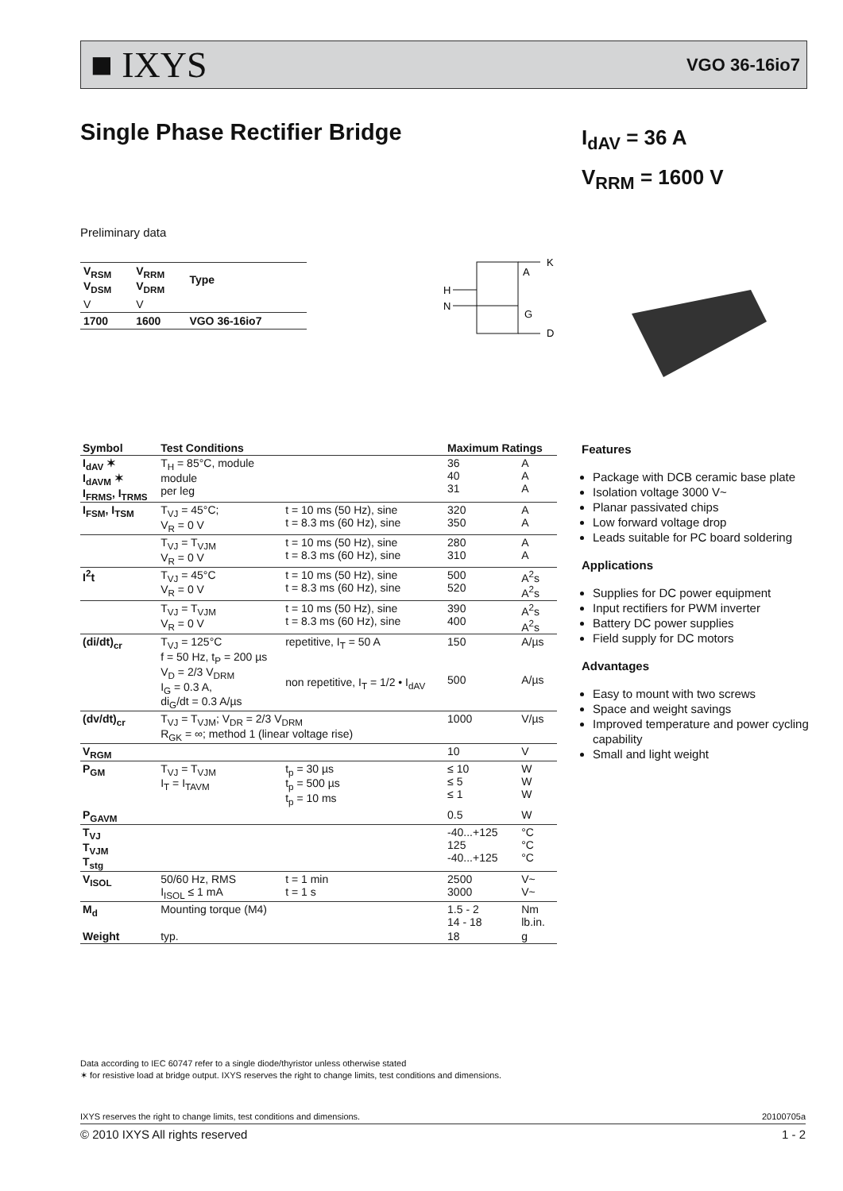■ IXYS VGO 36-16io7
Single Phase Rectifier Bridge
I<sub>dAV</sub> = 36 A
V<sub>RRM</sub> = 1600 V
Preliminary data
| V<sub>RSM</sub> V<sub>DSM</sub> | V<sub>RRM</sub> V<sub>DRM</sub> | Type |
| V | V | |
| 1700 | 1600 | VGO 36-16io7 |
H
N
K
A
G
D
| Symbol | Test Conditions | | Maximum Ratings | |
| --- | --- | --- | --- | --- |
| I<sub>dAV</sub> ✶ I<sub>dAVM</sub> ✶ I<sub>FRMS</sub>, I<sub>TRMS</sub> | T<sub>H</sub> = 85°C, module module per leg | | 36 40 31 | A A A |
| I<sub>FSM</sub>, I<sub>TSM</sub> | T<sub>VJ</sub> = 45°C; V<sub>R</sub> = 0 V | t = 10 ms (50 Hz), sine t = 8.3 ms (60 Hz), sine | 320 350 | A A |
| | T<sub>VJ</sub> = T<sub>VJM</sub> V<sub>R</sub> = 0 V | t = 10 ms (50 Hz), sine t = 8.3 ms (60 Hz), sine | 280 310 | A A |
| I<sup>2</sup>t | T<sub>VJ</sub> = 45°C V<sub>R</sub> = 0 V | t = 10 ms (50 Hz), sine t = 8.3 ms (60 Hz), sine | 500 520 | A<sup>2</sup>s A<sup>2</sup>s |
| | T<sub>VJ</sub> = T<sub>VJM</sub> V<sub>R</sub> = 0 V | t = 10 ms (50 Hz), sine t = 8.3 ms (60 Hz), sine | 390 400 | A<sup>2</sup>s A<sup>2</sup>s |
| (di/dt)<sub>cr</sub> | T<sub>VJ</sub> = 125°C f = 50 Hz, t<sub>P</sub> = 200 µs V<sub>D</sub> = 2/3 V<sub>DRM</sub> I<sub>G</sub> = 0.3 A, di<sub>G</sub>/dt = 0.3 A/µs | repetitive, I<sub>T</sub> = 50 A non repetitive, I<sub>T</sub> = 1/2 • I<sub>dAV</sub> | 150 500 | A/µs A/µs |
| (dv/dt)<sub>cr</sub> | T<sub>VJ</sub> = T<sub>VJM</sub>; V<sub>DR</sub> = 2/3 V<sub>DRM</sub> R<sub>GK</sub> = ∞; method 1 (linear voltage rise) | | 1000 | V/µs |
| V<sub>RGM</sub> | | | 10 | V |
| P<sub>GM</sub> | T<sub>VJ</sub> = T<sub>VJM</sub> I<sub>T</sub> = I<sub>TAVM</sub> | t<sub>p</sub> = 30 µs t<sub>p</sub> = 500 µs t<sub>p</sub> = 10 ms | ≤ 10 ≤ 5 ≤ 1 | W W W |
| P<sub>GAVM</sub> | | | 0.5 | W |
| T<sub>VJ</sub> T<sub>VJM</sub> T<sub>stg</sub> | | | -40...+125 125 -40...+125 | °C °C °C |
| V<sub>ISOL</sub> | 50/60 Hz, RMS I<sub>ISOL</sub> ≤ 1 mA | t = 1 min t = 1 s | 2500 3000 | V~ V~ |
| M<sub>d</sub> | Mounting torque (M4) | | 1.5 - 2 14 - 18 | Nm lb.in. |
| Weight | typ. | | 18 | g |
Features
Package with DCB ceramic base plate
Isolation voltage 3000 V~
Planar passivated chips
Low forward voltage drop
Leads suitable for PC board soldering
Applications
Supplies for DC power equipment
Input rectifiers for PWM inverter
Battery DC power supplies
Field supply for DC motors
Advantages
Easy to mount with two screws
Space and weight savings
Improved temperature and power cycling capability
Small and light weight
Data according to IEC 60747 refer to a single diode/thyristor unless otherwise stated
✶ for resistive load at bridge output. IXYS reserves the right to change limits, test conditions and dimensions.
IXYS reserves the right to change limits, test conditions and dimensions. 20100705a
© 2010 IXYS All rights reserved 1 - 2